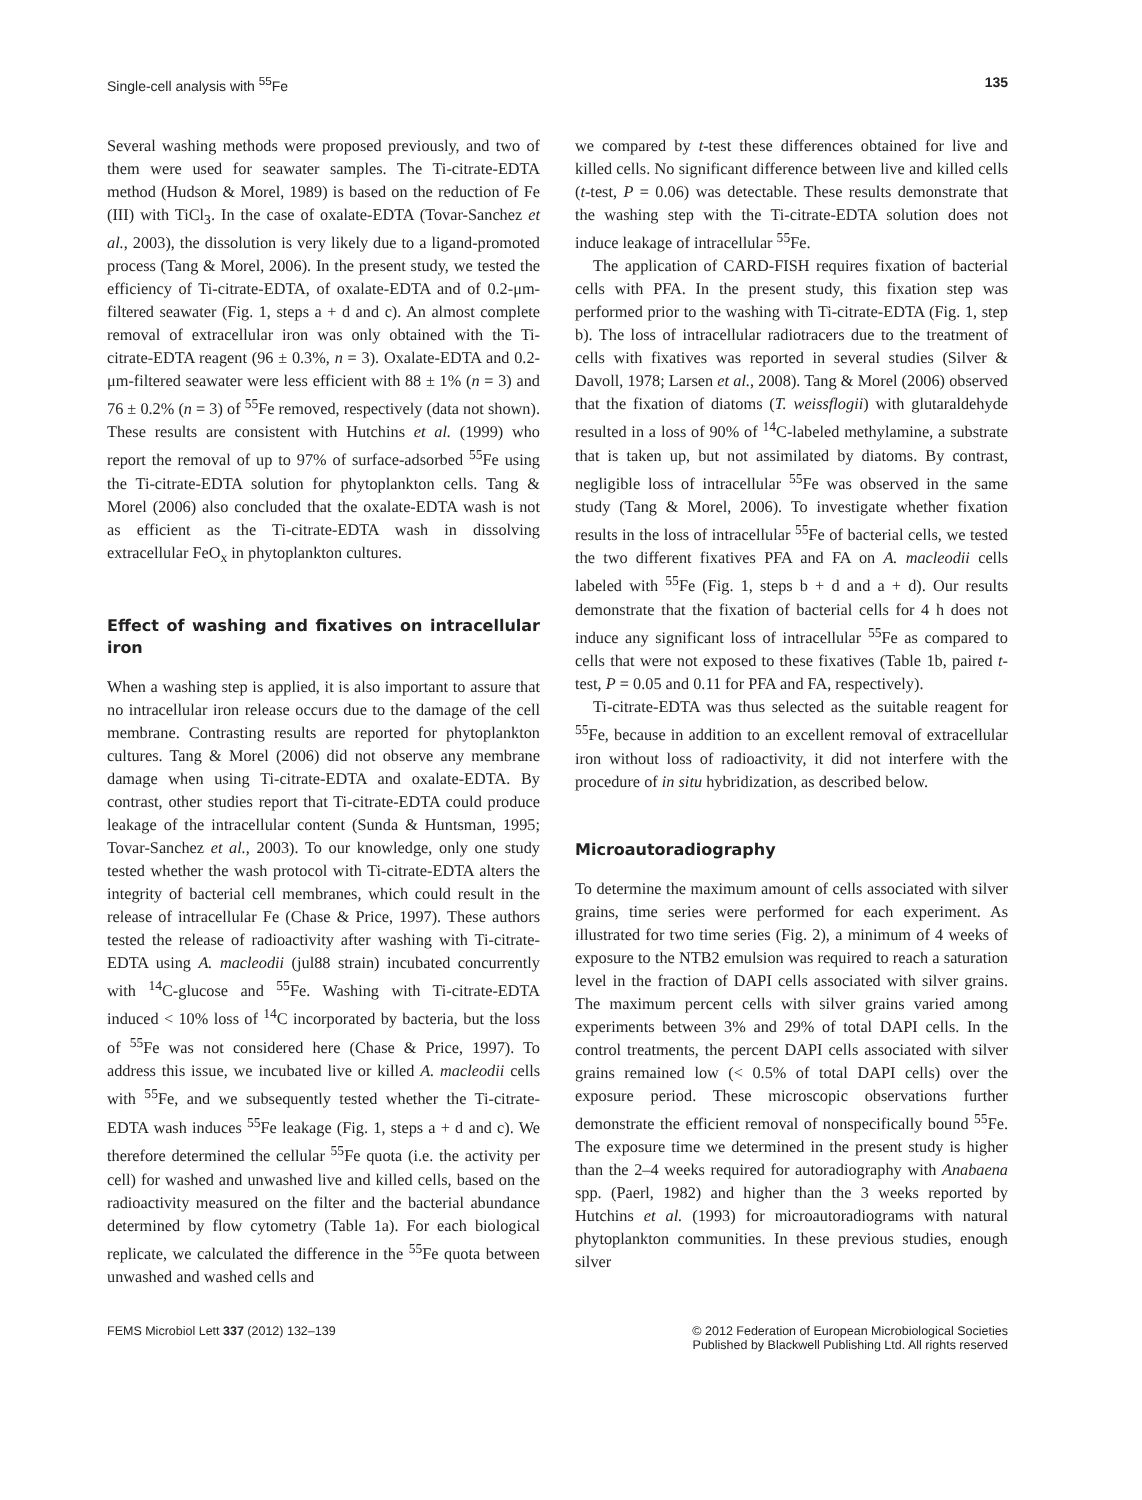Single-cell analysis with <sup>55</sup>Fe 135
Several washing methods were proposed previously, and two of them were used for seawater samples. The Ti-citrate-EDTA method (Hudson & Morel, 1989) is based on the reduction of Fe (III) with TiCl<sub>3</sub>. In the case of oxalate-EDTA (Tovar-Sanchez et al., 2003), the dissolution is very likely due to a ligand-promoted process (Tang & Morel, 2006). In the present study, we tested the efficiency of Ti-citrate-EDTA, of oxalate-EDTA and of 0.2-μm-filtered seawater (Fig. 1, steps a + d and c). An almost complete removal of extracellular iron was only obtained with the Ti-citrate-EDTA reagent (96 ± 0.3%, n = 3). Oxalate-EDTA and 0.2-μm-filtered seawater were less efficient with 88 ± 1% (n = 3) and 76 ± 0.2% (n = 3) of <sup>55</sup>Fe removed, respectively (data not shown). These results are consistent with Hutchins et al. (1999) who report the removal of up to 97% of surface-adsorbed <sup>55</sup>Fe using the Ti-citrate-EDTA solution for phytoplankton cells. Tang & Morel (2006) also concluded that the oxalate-EDTA wash is not as efficient as the Ti-citrate-EDTA wash in dissolving extracellular FeO<sub>x</sub> in phytoplankton cultures.
Effect of washing and fixatives on intracellular iron
When a washing step is applied, it is also important to assure that no intracellular iron release occurs due to the damage of the cell membrane. Contrasting results are reported for phytoplankton cultures. Tang & Morel (2006) did not observe any membrane damage when using Ti-citrate-EDTA and oxalate-EDTA. By contrast, other studies report that Ti-citrate-EDTA could produce leakage of the intracellular content (Sunda & Huntsman, 1995; Tovar-Sanchez et al., 2003). To our knowledge, only one study tested whether the wash protocol with Ti-citrate-EDTA alters the integrity of bacterial cell membranes, which could result in the release of intracellular Fe (Chase & Price, 1997). These authors tested the release of radioactivity after washing with Ti-citrate-EDTA using A. macleodii (jul88 strain) incubated concurrently with <sup>14</sup>C-glucose and <sup>55</sup>Fe. Washing with Ti-citrate-EDTA induced < 10% loss of <sup>14</sup>C incorporated by bacteria, but the loss of <sup>55</sup>Fe was not considered here (Chase & Price, 1997). To address this issue, we incubated live or killed A. macleodii cells with <sup>55</sup>Fe, and we subsequently tested whether the Ti-citrate-EDTA wash induces <sup>55</sup>Fe leakage (Fig. 1, steps a + d and c). We therefore determined the cellular <sup>55</sup>Fe quota (i.e. the activity per cell) for washed and unwashed live and killed cells, based on the radioactivity measured on the filter and the bacterial abundance determined by flow cytometry (Table 1a). For each biological replicate, we calculated the difference in the <sup>55</sup>Fe quota between unwashed and washed cells and
we compared by t-test these differences obtained for live and killed cells. No significant difference between live and killed cells (t-test, P = 0.06) was detectable. These results demonstrate that the washing step with the Ti-citrate-EDTA solution does not induce leakage of intracellular <sup>55</sup>Fe.
The application of CARD-FISH requires fixation of bacterial cells with PFA. In the present study, this fixation step was performed prior to the washing with Ti-citrate-EDTA (Fig. 1, step b). The loss of intracellular radiotracers due to the treatment of cells with fixatives was reported in several studies (Silver & Davoll, 1978; Larsen et al., 2008). Tang & Morel (2006) observed that the fixation of diatoms (T. weissflogii) with glutaraldehyde resulted in a loss of 90% of <sup>14</sup>C-labeled methylamine, a substrate that is taken up, but not assimilated by diatoms. By contrast, negligible loss of intracellular <sup>55</sup>Fe was observed in the same study (Tang & Morel, 2006). To investigate whether fixation results in the loss of intracellular <sup>55</sup>Fe of bacterial cells, we tested the two different fixatives PFA and FA on A. macleodii cells labeled with <sup>55</sup>Fe (Fig. 1, steps b + d and a + d). Our results demonstrate that the fixation of bacterial cells for 4 h does not induce any significant loss of intracellular <sup>55</sup>Fe as compared to cells that were not exposed to these fixatives (Table 1b, paired t-test, P = 0.05 and 0.11 for PFA and FA, respectively).
Ti-citrate-EDTA was thus selected as the suitable reagent for <sup>55</sup>Fe, because in addition to an excellent removal of extracellular iron without loss of radioactivity, it did not interfere with the procedure of in situ hybridization, as described below.
Microautoradiography
To determine the maximum amount of cells associated with silver grains, time series were performed for each experiment. As illustrated for two time series (Fig. 2), a minimum of 4 weeks of exposure to the NTB2 emulsion was required to reach a saturation level in the fraction of DAPI cells associated with silver grains. The maximum percent cells with silver grains varied among experiments between 3% and 29% of total DAPI cells. In the control treatments, the percent DAPI cells associated with silver grains remained low (< 0.5% of total DAPI cells) over the exposure period. These microscopic observations further demonstrate the efficient removal of nonspecifically bound <sup>55</sup>Fe. The exposure time we determined in the present study is higher than the 2–4 weeks required for autoradiography with Anabaena spp. (Paerl, 1982) and higher than the 3 weeks reported by Hutchins et al. (1993) for microautoradiograms with natural phytoplankton communities. In these previous studies, enough silver
FEMS Microbiol Lett 337 (2012) 132–139 © 2012 Federation of European Microbiological Societies
Published by Blackwell Publishing Ltd. All rights reserved